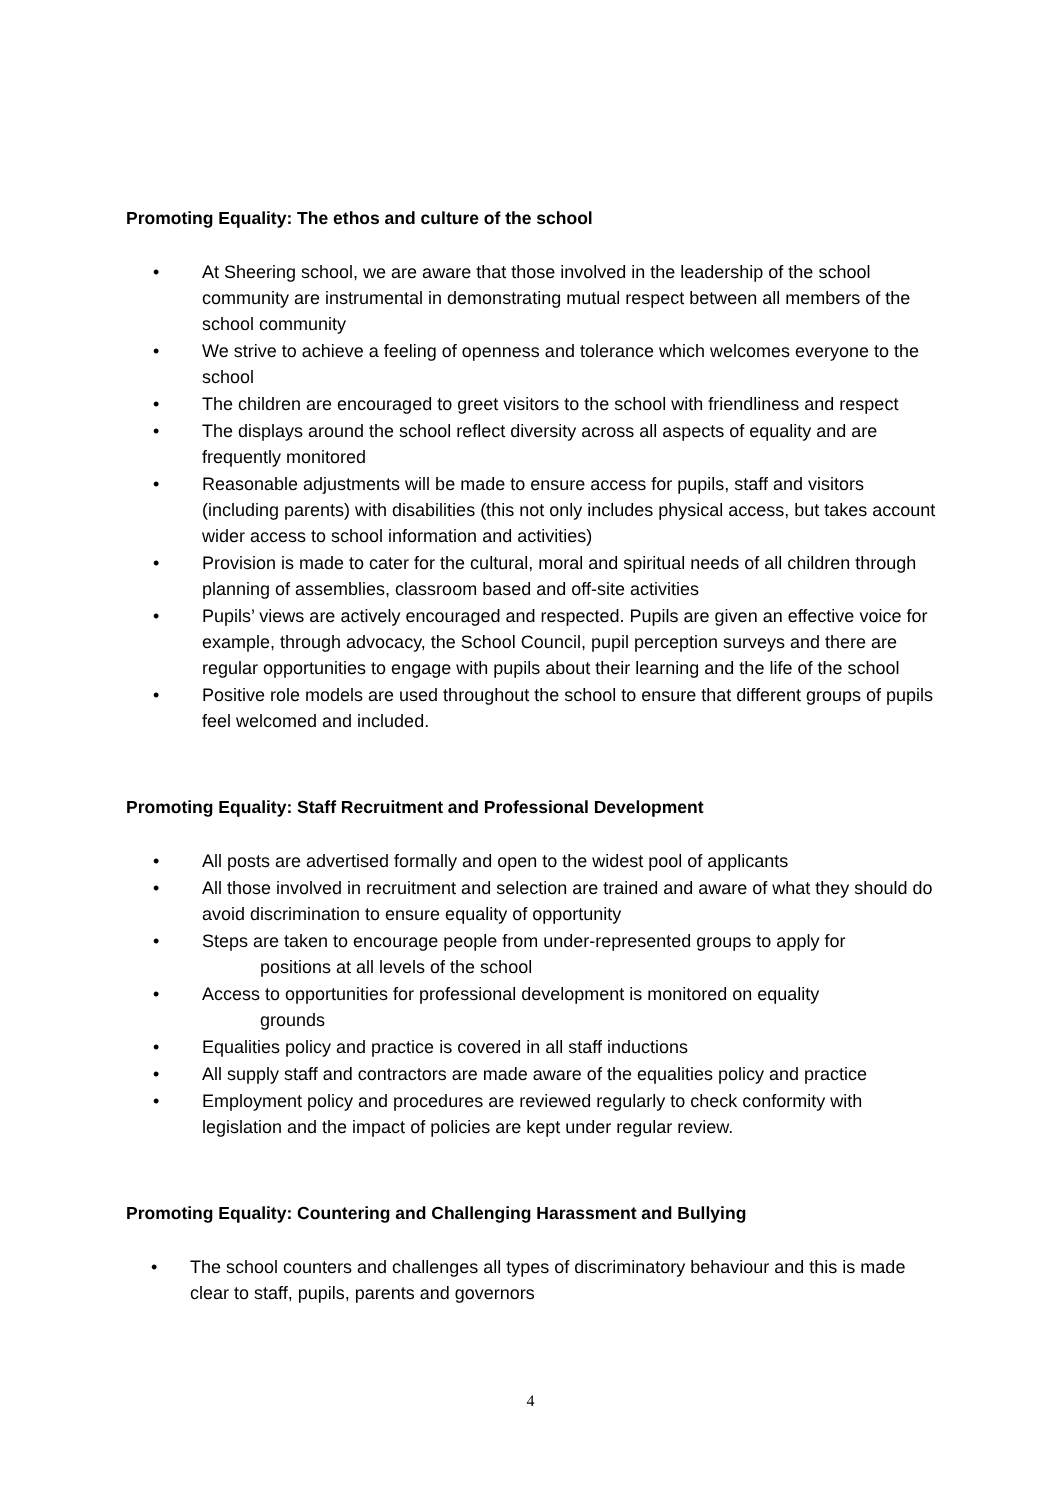Promoting Equality: The ethos and culture of the school
• At Sheering school, we are aware that those involved in the leadership of the school community are instrumental in demonstrating mutual respect between all members of the school community
• We strive to achieve a feeling of openness and tolerance which welcomes everyone to the school
• The children are encouraged to greet visitors to the school with friendliness and respect
• The displays around the school reflect diversity across all aspects of equality and are frequently monitored
• Reasonable adjustments will be made to ensure access for pupils, staff and visitors (including parents) with disabilities (this not only includes physical access, but takes account wider access to school information and activities)
• Provision is made to cater for the cultural, moral and spiritual needs of all children through planning of assemblies, classroom based and off-site activities
• Pupils’ views are actively encouraged and respected. Pupils are given an effective voice for example, through advocacy, the School Council, pupil perception surveys and there are regular opportunities to engage with pupils about their learning and the life of the school
• Positive role models are used throughout the school to ensure that different groups of pupils feel welcomed and included.
Promoting Equality: Staff Recruitment and Professional Development
• All posts are advertised formally and open to the widest pool of applicants
• All those involved in recruitment and selection are trained and aware of what they should do avoid discrimination to ensure equality of opportunity
• Steps are taken to encourage people from under-represented groups to apply for
positions at all levels of the school
• Access to opportunities for professional development is monitored on equality
grounds
• Equalities policy and practice is covered in all staff inductions
• All supply staff and contractors are made aware of the equalities policy and practice
• Employment policy and procedures are reviewed regularly to check conformity with legislation and the impact of policies are kept under regular review.
Promoting Equality: Countering and Challenging Harassment and Bullying
• The school counters and challenges all types of discriminatory behaviour and this is made clear to staff, pupils, parents and governors
4